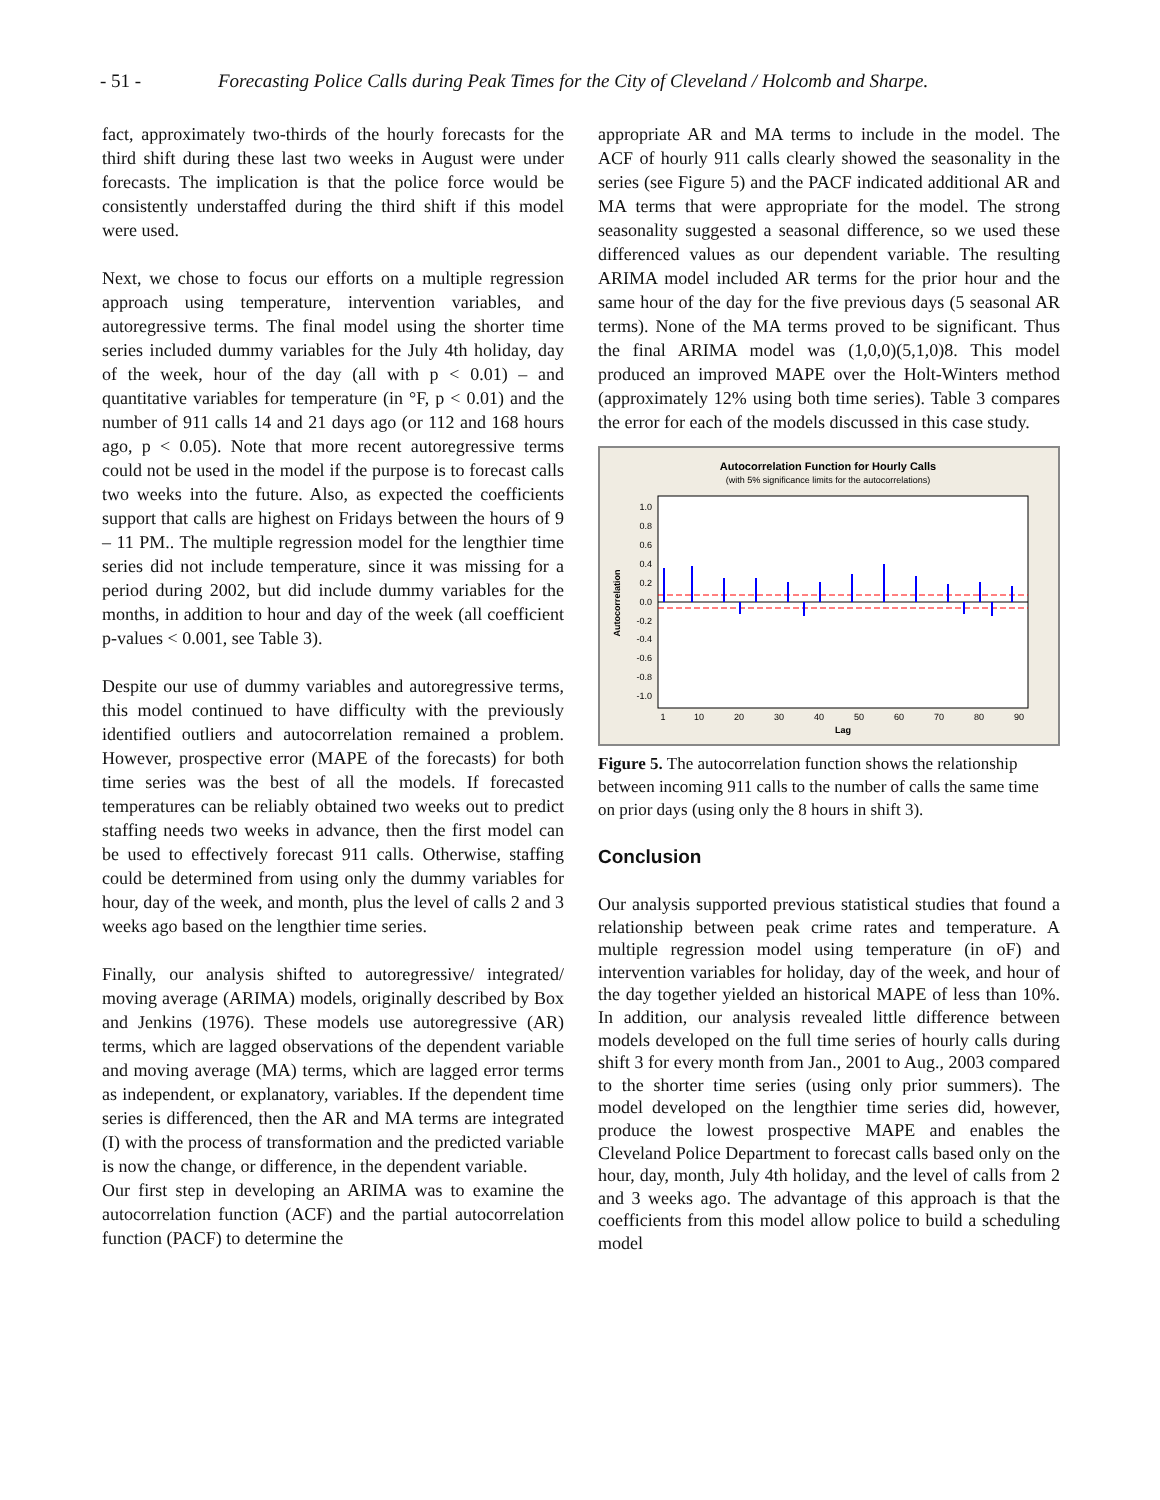- 51 - Forecasting Police Calls during Peak Times for the City of Cleveland / Holcomb and Sharpe.
fact, approximately two-thirds of the hourly forecasts for the third shift during these last two weeks in August were under forecasts. The implication is that the police force would be consistently understaffed during the third shift if this model were used.
Next, we chose to focus our efforts on a multiple regression approach using temperature, intervention variables, and autoregressive terms. The final model using the shorter time series included dummy variables for the July 4th holiday, day of the week, hour of the day (all with p < 0.01) – and quantitative variables for temperature (in °F, p < 0.01) and the number of 911 calls 14 and 21 days ago (or 112 and 168 hours ago, p < 0.05). Note that more recent autoregressive terms could not be used in the model if the purpose is to forecast calls two weeks into the future. Also, as expected the coefficients support that calls are highest on Fridays between the hours of 9 – 11 PM.. The multiple regression model for the lengthier time series did not include temperature, since it was missing for a period during 2002, but did include dummy variables for the months, in addition to hour and day of the week (all coefficient p-values < 0.001, see Table 3).
Despite our use of dummy variables and autoregressive terms, this model continued to have difficulty with the previously identified outliers and autocorrelation remained a problem. However, prospective error (MAPE of the forecasts) for both time series was the best of all the models. If forecasted temperatures can be reliably obtained two weeks out to predict staffing needs two weeks in advance, then the first model can be used to effectively forecast 911 calls. Otherwise, staffing could be determined from using only the dummy variables for hour, day of the week, and month, plus the level of calls 2 and 3 weeks ago based on the lengthier time series.
Finally, our analysis shifted to autoregressive/ integrated/ moving average (ARIMA) models, originally described by Box and Jenkins (1976). These models use autoregressive (AR) terms, which are lagged observations of the dependent variable and moving average (MA) terms, which are lagged error terms as independent, or explanatory, variables. If the dependent time series is differenced, then the AR and MA terms are integrated (I) with the process of transformation and the predicted variable is now the change, or difference, in the dependent variable.
Our first step in developing an ARIMA was to examine the autocorrelation function (ACF) and the partial autocorrelation function (PACF) to determine the
appropriate AR and MA terms to include in the model. The ACF of hourly 911 calls clearly showed the seasonality in the series (see Figure 5) and the PACF indicated additional AR and MA terms that were appropriate for the model. The strong seasonality suggested a seasonal difference, so we used these differenced values as our dependent variable. The resulting ARIMA model included AR terms for the prior hour and the same hour of the day for the five previous days (5 seasonal AR terms). None of the MA terms proved to be significant. Thus the final ARIMA model was (1,0,0)(5,1,0)8. This model produced an improved MAPE over the Holt-Winters method (approximately 12% using both time series). Table 3 compares the error for each of the models discussed in this case study.
Autocorrelation Function for Hourly Calls
(with 5% significance limits for the autocorrelations)
1.0
0.8
0.6
0.4
0.2
0.0
-0.2
-0.4
-0.6
-0.8
-1.0
Autocorrelation
1
10
20
30
40
50
60
70
80
90
Lag
Figure 5. The autocorrelation function shows the relationship between incoming 911 calls to the number of calls the same time on prior days (using only the 8 hours in shift 3).
Conclusion
Our analysis supported previous statistical studies that found a relationship between peak crime rates and temperature. A multiple regression model using temperature (in oF) and intervention variables for holiday, day of the week, and hour of the day together yielded an historical MAPE of less than 10%. In addition, our analysis revealed little difference between models developed on the full time series of hourly calls during shift 3 for every month from Jan., 2001 to Aug., 2003 compared to the shorter time series (using only prior summers). The model developed on the lengthier time series did, however, produce the lowest prospective MAPE and enables the Cleveland Police Department to forecast calls based only on the hour, day, month, July 4th holiday, and the level of calls from 2 and 3 weeks ago. The advantage of this approach is that the coefficients from this model allow police to build a scheduling model